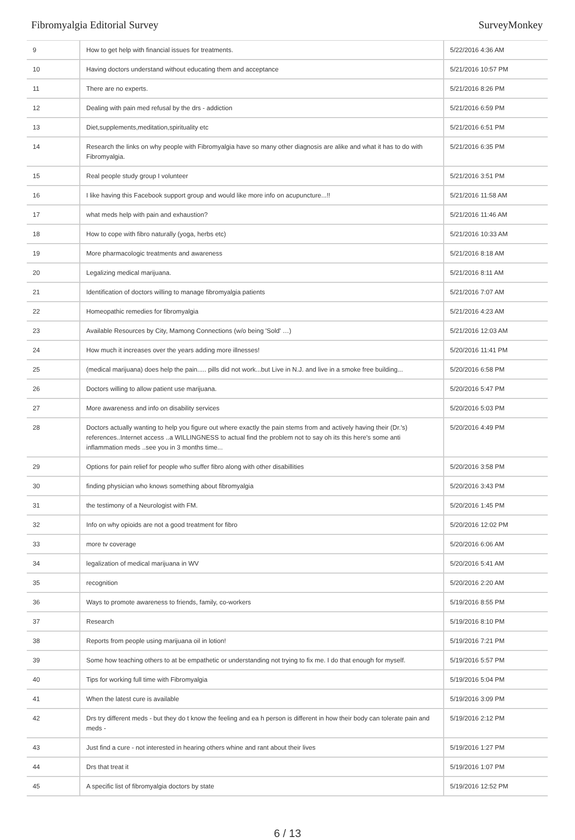Fibromyalgia Editorial Survey SurveyMonkey
| 9 | How to get help with financial issues for treatments. | 5/22/2016 4:36 AM |
| 10 | Having doctors understand without educating them and acceptance | 5/21/2016 10:57 PM |
| 11 | There are no experts. | 5/21/2016 8:26 PM |
| 12 | Dealing with pain med refusal by the drs - addiction | 5/21/2016 6:59 PM |
| 13 | Diet,supplements,meditation,spirituality etc | 5/21/2016 6:51 PM |
| 14 | Research the links on why people with Fibromyalgia have so many other diagnosis are alike and what it has to do with Fibromyalgia. | 5/21/2016 6:35 PM |
| 15 | Real people study group I volunteer | 5/21/2016 3:51 PM |
| 16 | I like having this Facebook support group and would like more info on acupuncture...!! | 5/21/2016 11:58 AM |
| 17 | what meds help with pain and exhaustion? | 5/21/2016 11:46 AM |
| 18 | How to cope with fibro naturally (yoga, herbs etc) | 5/21/2016 10:33 AM |
| 19 | More pharmacologic treatments and awareness | 5/21/2016 8:18 AM |
| 20 | Legalizing medical marijuana. | 5/21/2016 8:11 AM |
| 21 | Identification of doctors willing to manage fibromyalgia patients | 5/21/2016 7:07 AM |
| 22 | Homeopathic remedies for fibromyalgia | 5/21/2016 4:23 AM |
| 23 | Available Resources by City, Mamong Connections (w/o being 'Sold' …) | 5/21/2016 12:03 AM |
| 24 | How much it increases over the years adding more illnesses! | 5/20/2016 11:41 PM |
| 25 | (medical marijuana) does help the pain..... pills did not work...but Live in N.J. and live in a smoke free building... | 5/20/2016 6:58 PM |
| 26 | Doctors willing to allow patient use marijuana. | 5/20/2016 5:47 PM |
| 27 | More awareness and info on disability services | 5/20/2016 5:03 PM |
| 28 | Doctors actually wanting to help you figure out where exactly the pain stems from and actively having their (Dr.'s) references..Internet access ..a WILLINGNESS to actual find the problem not to say oh its this here's some anti inflammation meds ..see you in 3 months time... | 5/20/2016 4:49 PM |
| 29 | Options for pain relief for people who suffer fibro along with other disabillities | 5/20/2016 3:58 PM |
| 30 | finding physician who knows something about fibromyalgia | 5/20/2016 3:43 PM |
| 31 | the testimony of a Neurologist with FM. | 5/20/2016 1:45 PM |
| 32 | Info on why opioids are not a good treatment for fibro | 5/20/2016 12:02 PM |
| 33 | more tv coverage | 5/20/2016 6:06 AM |
| 34 | legalization of medical marijuana in WV | 5/20/2016 5:41 AM |
| 35 | recognition | 5/20/2016 2:20 AM |
| 36 | Ways to promote awareness to friends, family, co-workers | 5/19/2016 8:55 PM |
| 37 | Research | 5/19/2016 8:10 PM |
| 38 | Reports from people using marijuana oil in lotion! | 5/19/2016 7:21 PM |
| 39 | Some how teaching others to at be empathetic or understanding not trying to fix me. I do that enough for myself. | 5/19/2016 5:57 PM |
| 40 | Tips for working full time with Fibromyalgia | 5/19/2016 5:04 PM |
| 41 | When the latest cure is available | 5/19/2016 3:09 PM |
| 42 | Drs try different meds - but they do t know the feeling and ea h person is different in how their body can tolerate pain and meds - | 5/19/2016 2:12 PM |
| 43 | Just find a cure - not interested in hearing others whine and rant about their lives | 5/19/2016 1:27 PM |
| 44 | Drs that treat it | 5/19/2016 1:07 PM |
| 45 | A specific list of fibromyalgia doctors by state | 5/19/2016 12:52 PM |
6 / 13